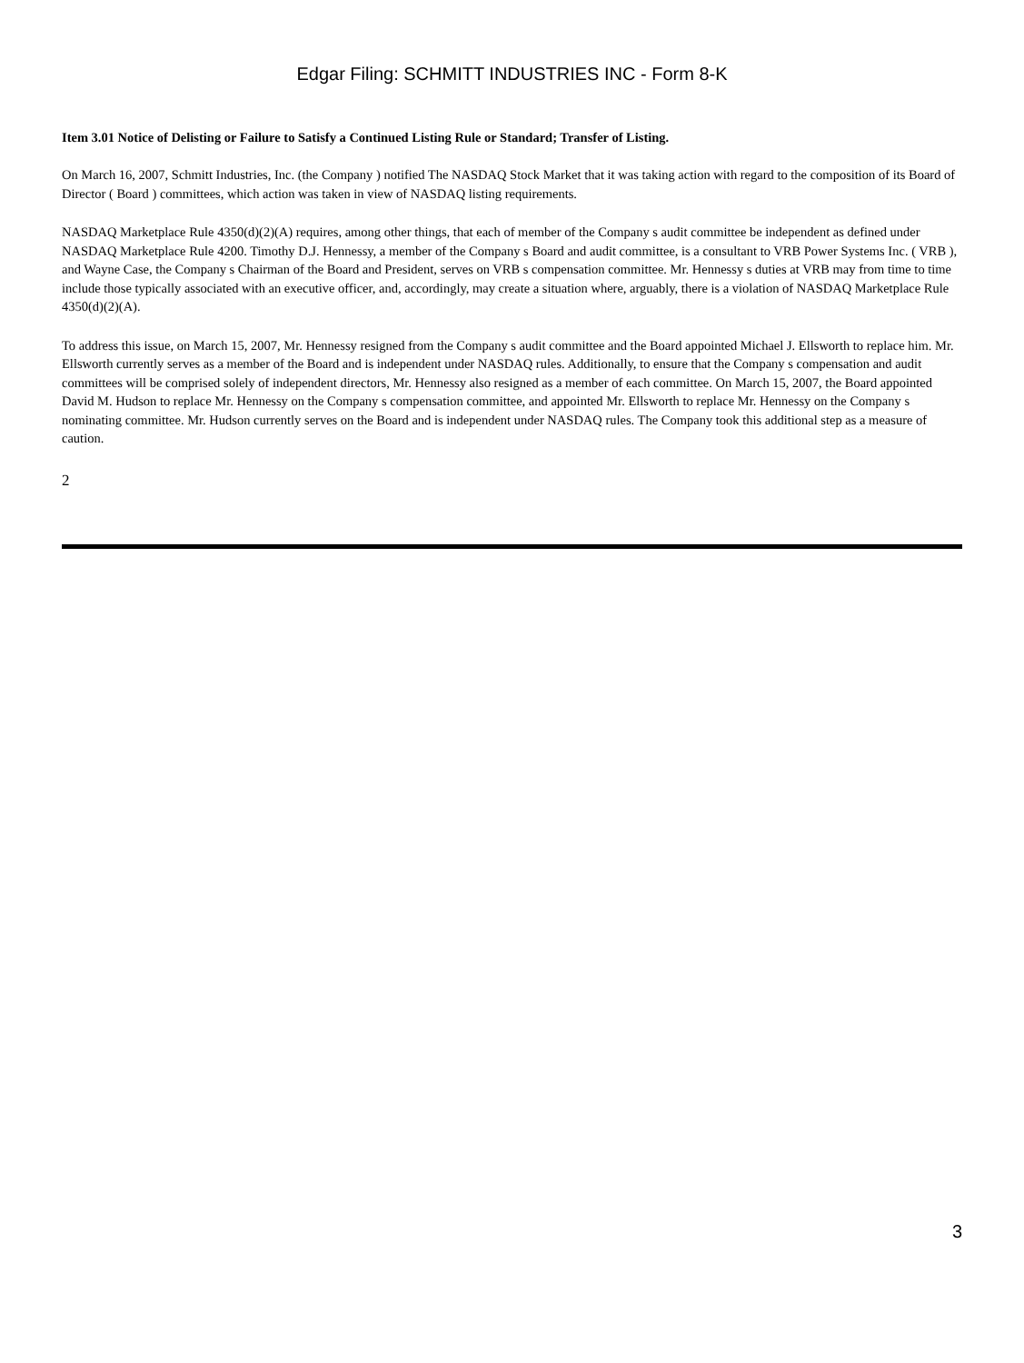Edgar Filing: SCHMITT INDUSTRIES INC - Form 8-K
Item 3.01 Notice of Delisting or Failure to Satisfy a Continued Listing Rule or Standard; Transfer of Listing.
On March 16, 2007, Schmitt Industries, Inc. (the Company ) notified The NASDAQ Stock Market that it was taking action with regard to the composition of its Board of Director ( Board ) committees, which action was taken in view of NASDAQ listing requirements.
NASDAQ Marketplace Rule 4350(d)(2)(A) requires, among other things, that each of member of the Company s audit committee be independent as defined under NASDAQ Marketplace Rule 4200. Timothy D.J. Hennessy, a member of the Company s Board and audit committee, is a consultant to VRB Power Systems Inc. ( VRB ), and Wayne Case, the Company s Chairman of the Board and President, serves on VRB s compensation committee. Mr. Hennessy s duties at VRB may from time to time include those typically associated with an executive officer, and, accordingly, may create a situation where, arguably, there is a violation of NASDAQ Marketplace Rule 4350(d)(2)(A).
To address this issue, on March 15, 2007, Mr. Hennessy resigned from the Company s audit committee and the Board appointed Michael J. Ellsworth to replace him. Mr. Ellsworth currently serves as a member of the Board and is independent under NASDAQ rules. Additionally, to ensure that the Company s compensation and audit committees will be comprised solely of independent directors, Mr. Hennessy also resigned as a member of each committee. On March 15, 2007, the Board appointed David M. Hudson to replace Mr. Hennessy on the Company s compensation committee, and appointed Mr. Ellsworth to replace Mr. Hennessy on the Company s nominating committee. Mr. Hudson currently serves on the Board and is independent under NASDAQ rules. The Company took this additional step as a measure of caution.
2
3